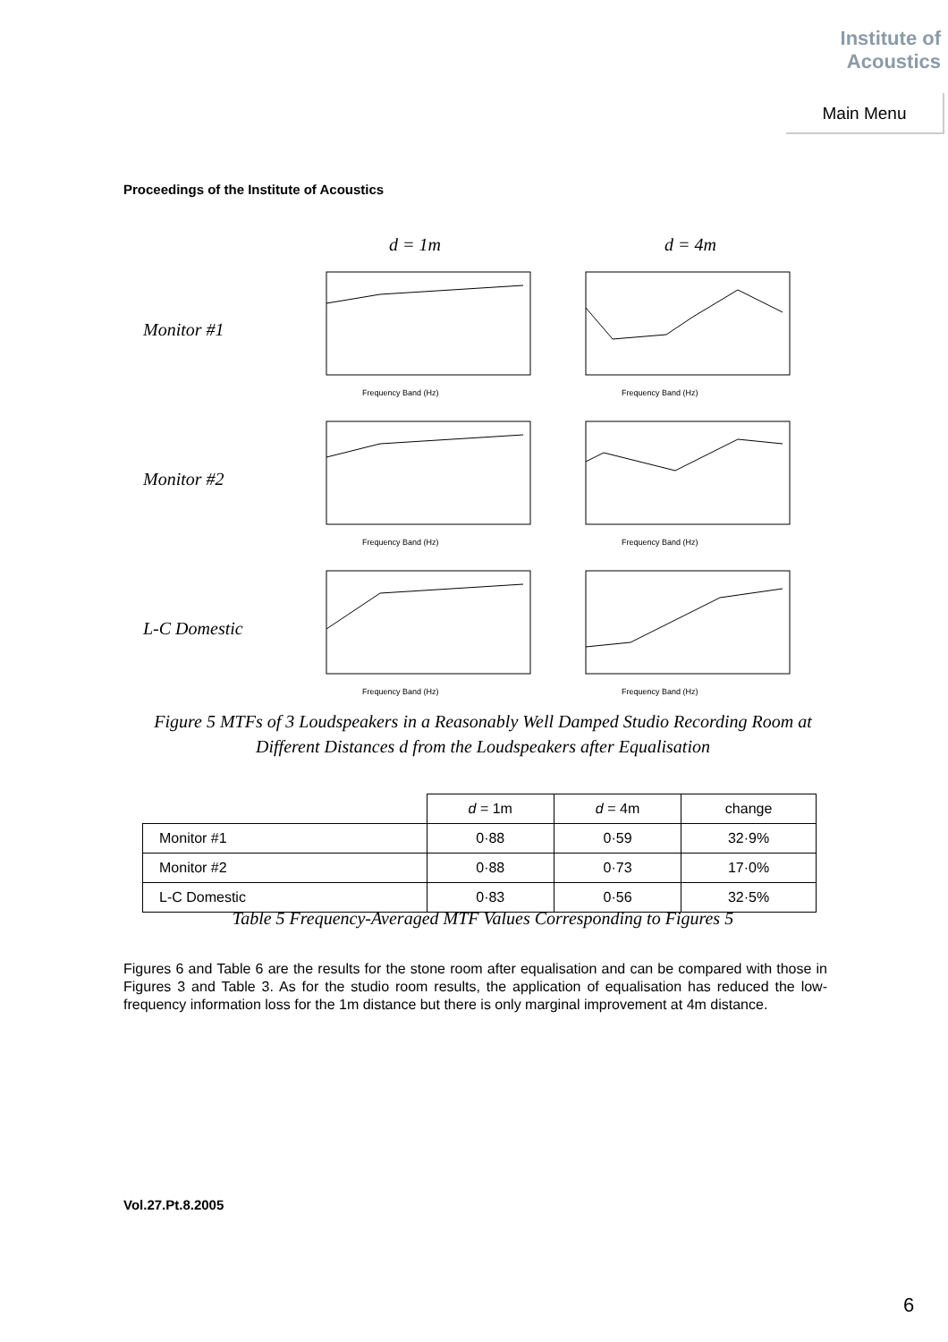Institute of
Acoustics
Main Menu
Proceedings of the Institute of Acoustics
d = 1m d = 4m
Monitor #1
Frequency Band (Hz)
Frequency Band (Hz)
Monitor #2
Frequency Band (Hz)
Frequency Band (Hz)
L-C Domestic
Frequency Band (Hz)
Frequency Band (Hz)
Figure 5 MTFs of 3 Loudspeakers in a Reasonably Well Damped Studio Recording Room at Different Distances d from the Loudspeakers after Equalisation
| | d = 1m | d = 4m | change |
| --- | --- | --- | --- |
| Monitor #1 | 0·88 | 0·59 | 32·9% |
| Monitor #2 | 0·88 | 0·73 | 17·0% |
| L-C Domestic | 0·83 | 0·56 | 32·5% |
Table 5 Frequency-Averaged MTF Values Corresponding to Figures 5
Figures 6 and Table 6 are the results for the stone room after equalisation and can be compared with those in Figures 3 and Table 3. As for the studio room results, the application of equalisation has reduced the low-frequency information loss for the 1m distance but there is only marginal improvement at 4m distance.
Vol.27.Pt.8.2005
6